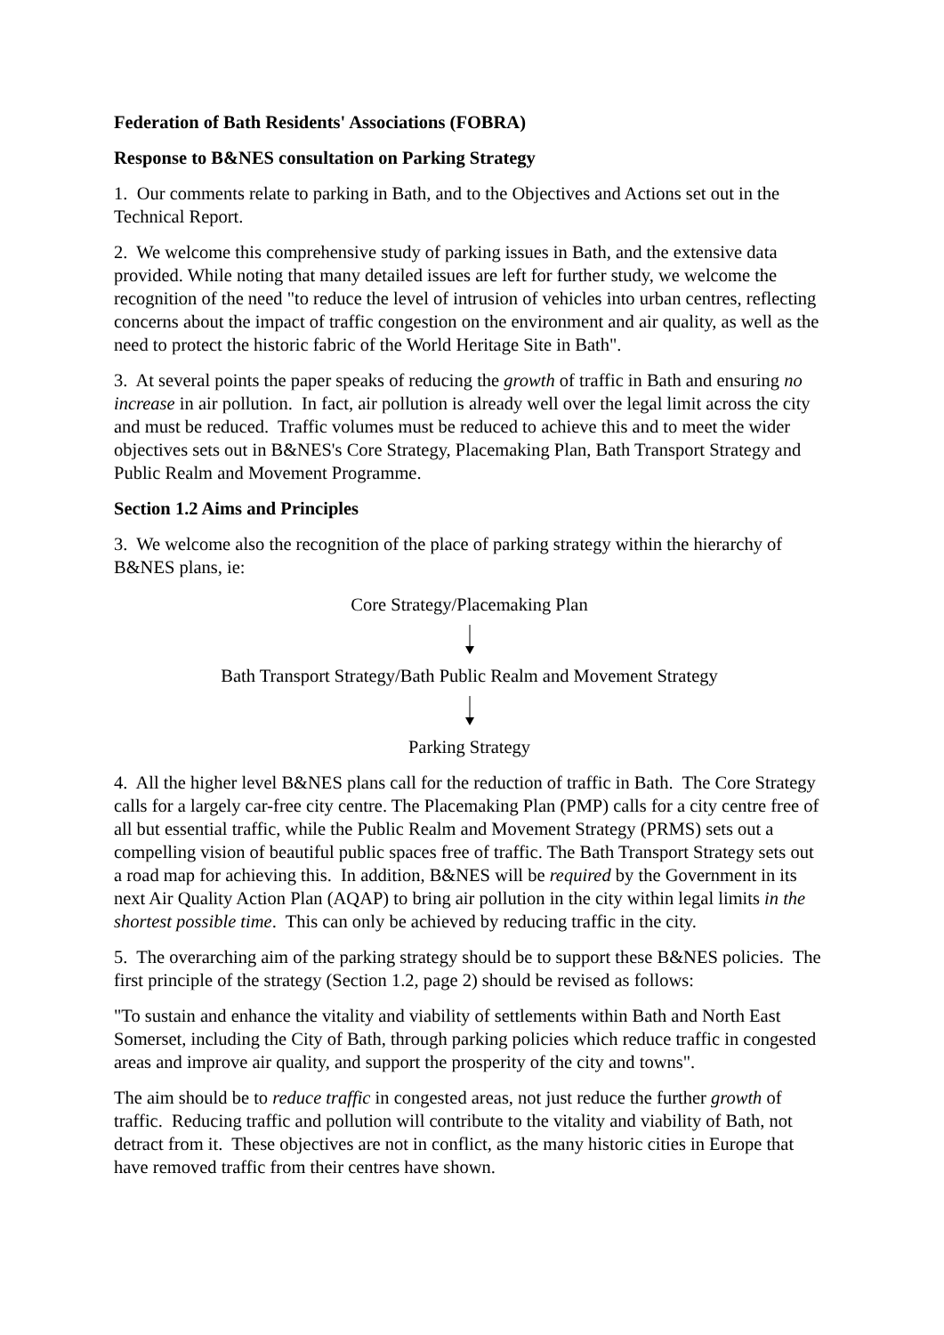Federation of Bath Residents' Associations (FOBRA)
Response to B&NES consultation on Parking Strategy
1. Our comments relate to parking in Bath, and to the Objectives and Actions set out in the Technical Report.
2. We welcome this comprehensive study of parking issues in Bath, and the extensive data provided. While noting that many detailed issues are left for further study, we welcome the recognition of the need "to reduce the level of intrusion of vehicles into urban centres, reflecting concerns about the impact of traffic congestion on the environment and air quality, as well as the need to protect the historic fabric of the World Heritage Site in Bath".
3. At several points the paper speaks of reducing the growth of traffic in Bath and ensuring no increase in air pollution. In fact, air pollution is already well over the legal limit across the city and must be reduced. Traffic volumes must be reduced to achieve this and to meet the wider objectives sets out in B&NES's Core Strategy, Placemaking Plan, Bath Transport Strategy and Public Realm and Movement Programme.
Section 1.2 Aims and Principles
3. We welcome also the recognition of the place of parking strategy within the hierarchy of B&NES plans, ie:
Core Strategy/Placemaking Plan
Bath Transport Strategy/Bath Public Realm and Movement Strategy
Parking Strategy
4. All the higher level B&NES plans call for the reduction of traffic in Bath. The Core Strategy calls for a largely car-free city centre. The Placemaking Plan (PMP) calls for a city centre free of all but essential traffic, while the Public Realm and Movement Strategy (PRMS) sets out a compelling vision of beautiful public spaces free of traffic. The Bath Transport Strategy sets out a road map for achieving this. In addition, B&NES will be required by the Government in its next Air Quality Action Plan (AQAP) to bring air pollution in the city within legal limits in the shortest possible time. This can only be achieved by reducing traffic in the city.
5. The overarching aim of the parking strategy should be to support these B&NES policies. The first principle of the strategy (Section 1.2, page 2) should be revised as follows:
"To sustain and enhance the vitality and viability of settlements within Bath and North East Somerset, including the City of Bath, through parking policies which reduce traffic in congested areas and improve air quality, and support the prosperity of the city and towns".
The aim should be to reduce traffic in congested areas, not just reduce the further growth of traffic. Reducing traffic and pollution will contribute to the vitality and viability of Bath, not detract from it. These objectives are not in conflict, as the many historic cities in Europe that have removed traffic from their centres have shown.